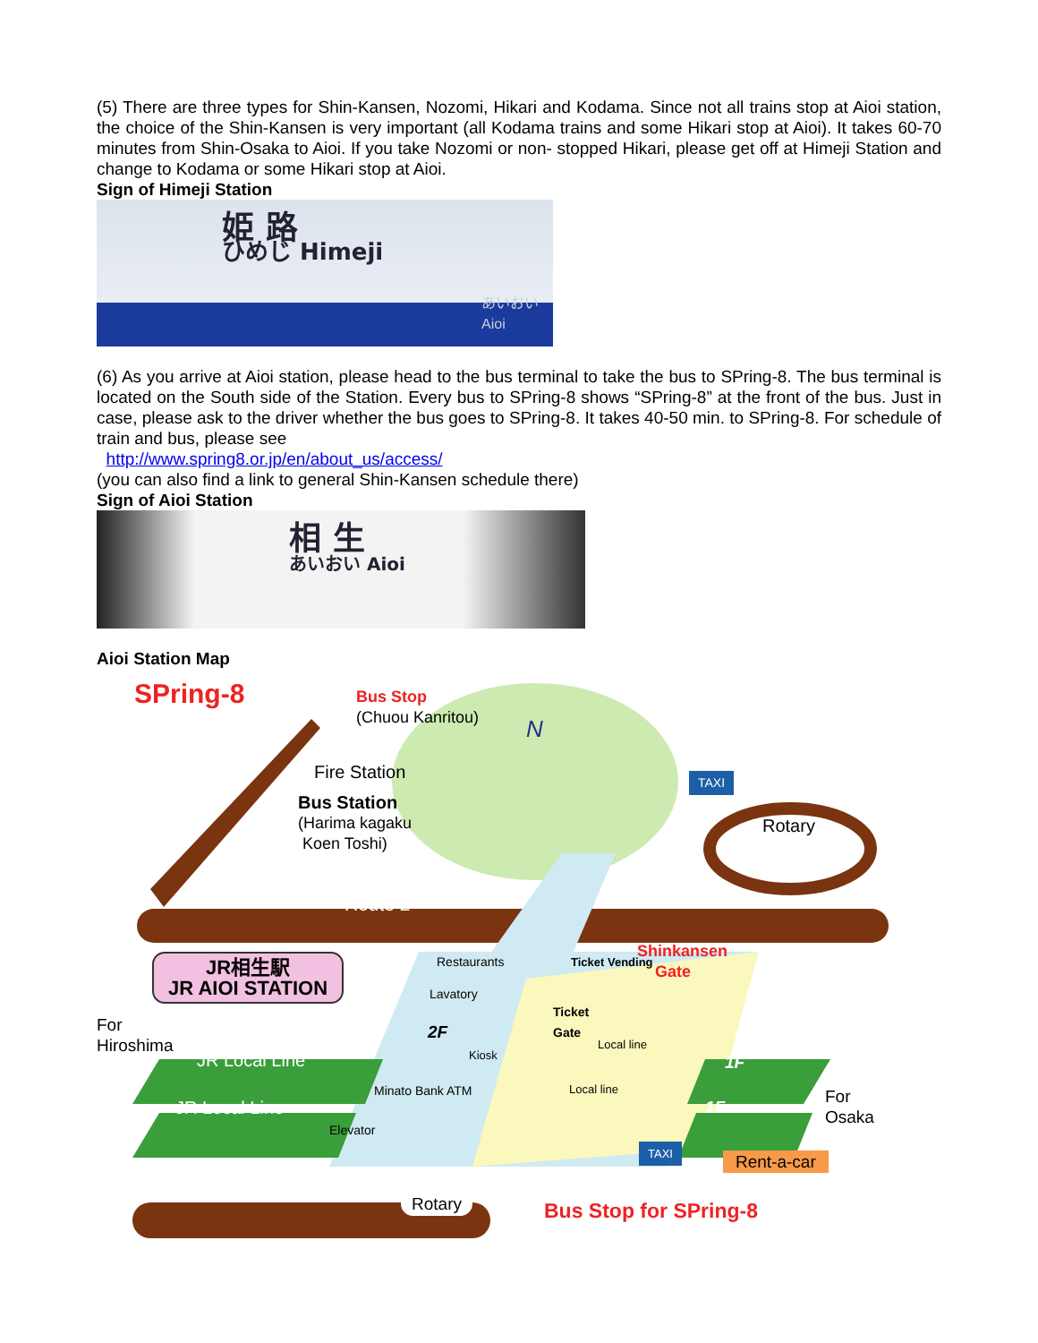(5) There are three types for Shin-Kansen, Nozomi, Hikari and Kodama. Since not all trains stop at Aioi station, the choice of the Shin-Kansen is very important (all Kodama trains and some Hikari stop at Aioi). It takes 60-70 minutes from Shin-Osaka to Aioi. If you take Nozomi or non- stopped Hikari, please get off at Himeji Station and change to Kodama or some Hikari stop at Aioi.
Sign of Himeji Station
姫 路
ひめじ Himeji
あいおい
Aioi
(6) As you arrive at Aioi station, please head to the bus terminal to take the bus to SPring-8. The bus terminal is located on the South side of the Station. Every bus to SPring-8 shows “SPring-8” at the front of the bus. Just in case, please ask to the driver whether the bus goes to SPring-8. It takes 40-50 min. to SPring-8. For schedule of train and bus, please see
http://www.spring8.or.jp/en/about_us/access/
(you can also find a link to general Shin-Kansen schedule there)
Sign of Aioi Station
相 生
あいおい Aioi
Aioi Station Map
SPring-8
Bus Stop
(Chuou Kanritou)
Fire Station
Bus Station
(Harima kagaku
Koen Toshi)
N
TAXI
Rotary
Route 2
Restaurants
Lavatory
Shinkansen
Gate
Ticket Vending
Ticket
Gate
JR相生駅
JR AIOI STATION
For
Hiroshima
2F
Kiosk
Local line
Local line
JR Local Line
JR Local Line
Minato Bank ATM
1F
1F
For
Osaka
Elevator
TAXI
Rent-a-car
Rotary Bus Stop for SPring-8